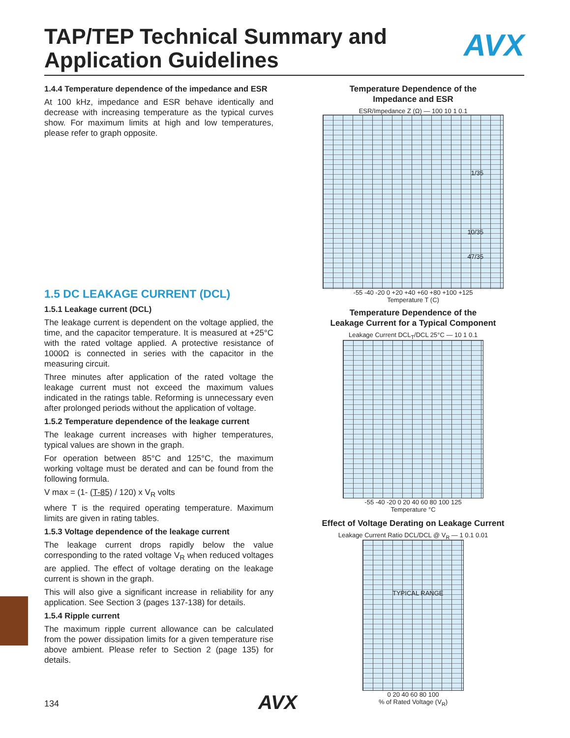TAP/TEP Technical Summary and
Application Guidelines
AVX
1.4.4 Temperature dependence of the impedance and ESR
At 100 kHz, impedance and ESR behave identically and decrease with increasing temperature as the typical curves show. For maximum limits at high and low temperatures, please refer to graph opposite.
1.5 DC LEAKAGE CURRENT (DCL)
1.5.1 Leakage current (DCL)
The leakage current is dependent on the voltage applied, the time, and the capacitor temperature. It is measured at +25°C with the rated voltage applied. A protective resistance of 1000Ω is connected in series with the capacitor in the measuring circuit.
Three minutes after application of the rated voltage the leakage current must not exceed the maximum values indicated in the ratings table. Reforming is unnecessary even after prolonged periods without the application of voltage.
1.5.2 Temperature dependence of the leakage current
The leakage current increases with higher temperatures, typical values are shown in the graph.
For operation between 85°C and 125°C, the maximum working voltage must be derated and can be found from the following formula.
V max = (1- (T-85) / 120) x V<sub>R</sub> volts
where T is the required operating temperature. Maximum limits are given in rating tables.
1.5.3 Voltage dependence of the leakage current
The leakage current drops rapidly below the value corresponding to the rated voltage V<sub>R</sub> when reduced voltages are applied. The effect of voltage derating on the leakage current is shown in the graph.
This will also give a significant increase in reliability for any application. See Section 3 (pages 137-138) for details.
1.5.4 Ripple current
The maximum ripple current allowance can be calculated from the power dissipation limits for a given temperature rise above ambient. Please refer to Section 2 (page 135) for details.
Temperature Dependence of the
Impedance and ESR
ESR/Impedance Z (Ω) — 100 10 1 0.1
1/35
10/35
47/35
-55 -40 -20 0 +20 +40 +60 +80 +100 +125
Temperature T (C)
Temperature Dependence of the
Leakage Current for a Typical Component
Leakage Current DCL<sub>T</sub>/DCL 25°C — 10 1 0.1
-55 -40 -20 0 20 40 60 80 100 125
Temperature °C
Effect of Voltage Derating on Leakage Current
Leakage Current Ratio DCL/DCL @ V<sub>R</sub> — 1 0.1 0.01
TYPICAL RANGE
0 20 40 60 80 100
% of Rated Voltage (V<sub>R</sub>)
134 AVX